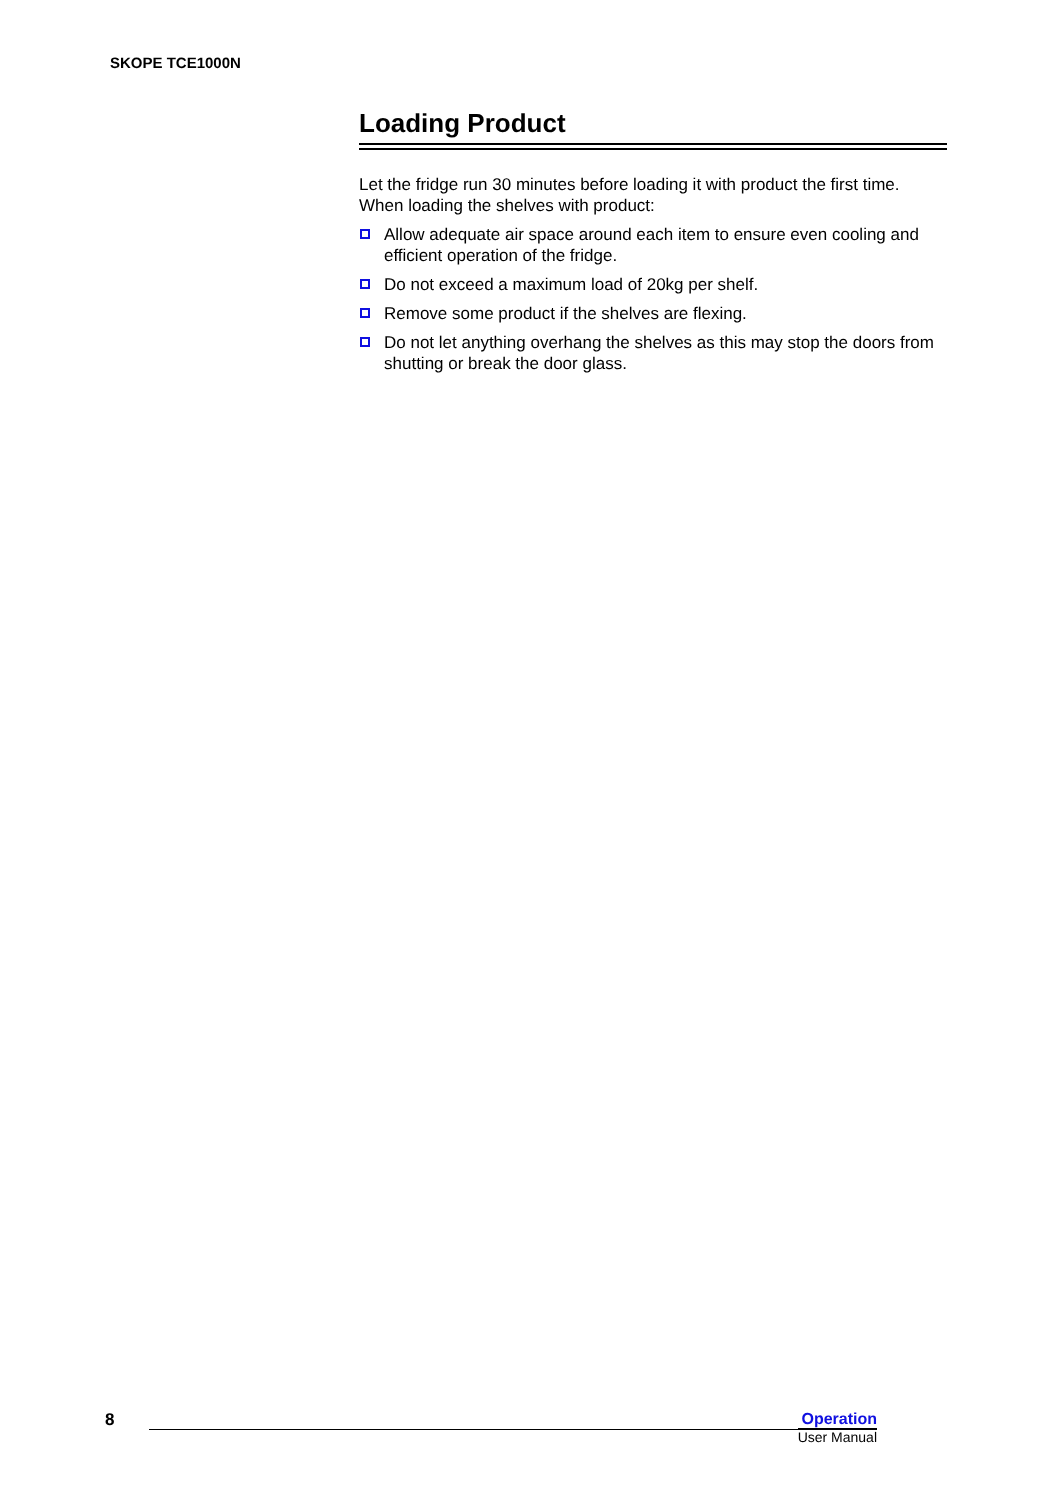SKOPE TCE1000N
Loading Product
Let the fridge run 30 minutes before loading it with product the first time. When loading the shelves with product:
Allow adequate air space around each item to ensure even cooling and efficient operation of the fridge.
Do not exceed a maximum load of 20kg per shelf.
Remove some product if the shelves are flexing.
Do not let anything overhang the shelves as this may stop the doors from shutting or break the door glass.
8
Operation
User Manual